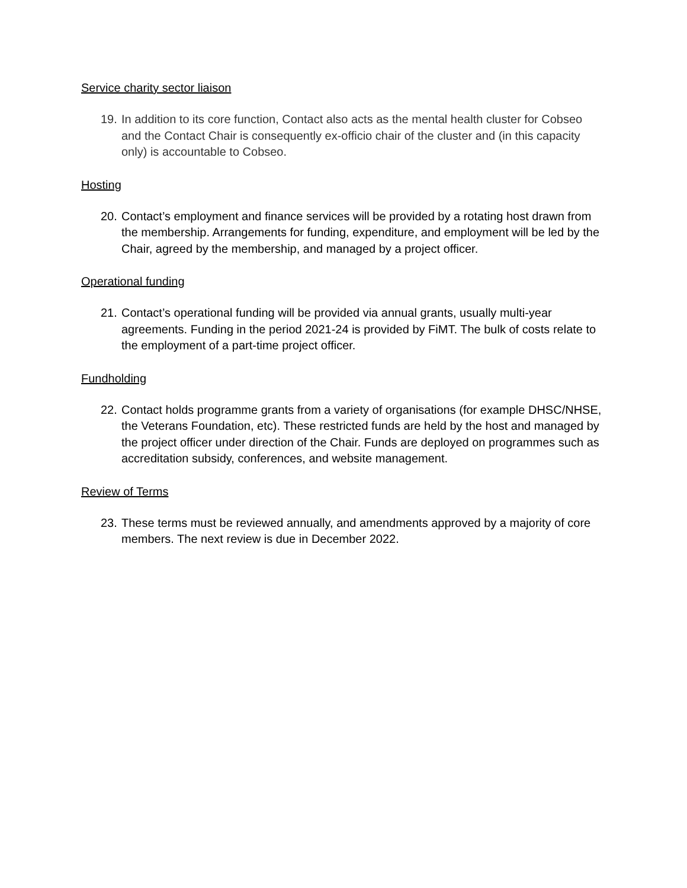Service charity sector liaison
19. In addition to its core function, Contact also acts as the mental health cluster for Cobseo and the Contact Chair is consequently ex-officio chair of the cluster and (in this capacity only) is accountable to Cobseo.
Hosting
20. Contact’s employment and finance services will be provided by a rotating host drawn from the membership. Arrangements for funding, expenditure, and employment will be led by the Chair, agreed by the membership, and managed by a project officer.
Operational funding
21. Contact’s operational funding will be provided via annual grants, usually multi-year agreements. Funding in the period 2021-24 is provided by FiMT. The bulk of costs relate to the employment of a part-time project officer.
Fundholding
22. Contact holds programme grants from a variety of organisations (for example DHSC/NHSE, the Veterans Foundation, etc). These restricted funds are held by the host and managed by the project officer under direction of the Chair. Funds are deployed on programmes such as accreditation subsidy, conferences, and website management.
Review of Terms
23. These terms must be reviewed annually, and amendments approved by a majority of core members. The next review is due in December 2022.